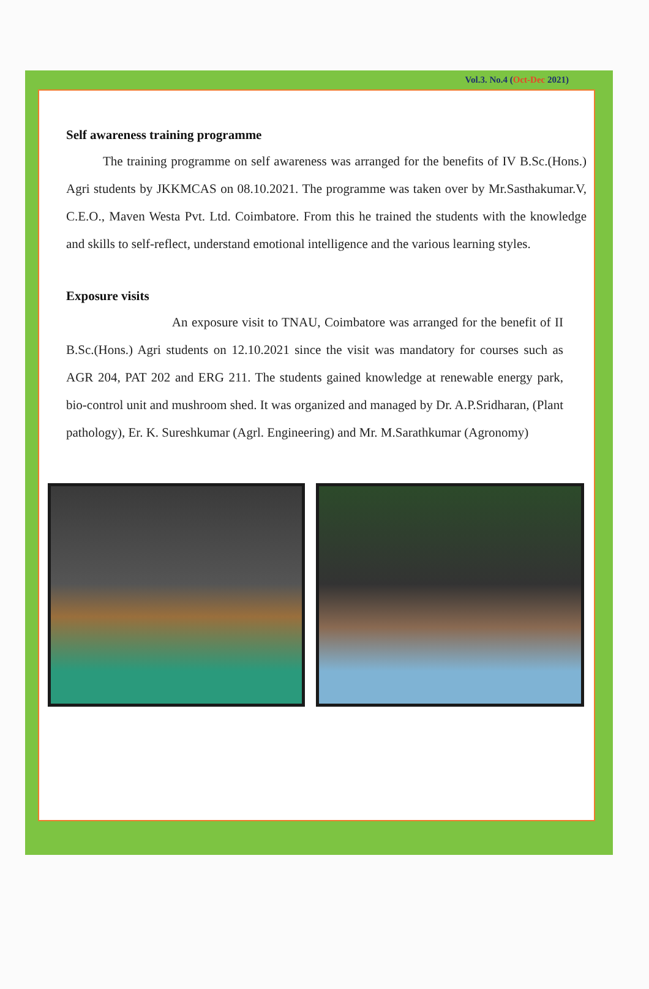Vol.3. No.4 (Oct-Dec 2021)
Self awareness training programme
The training programme on self awareness was arranged for the benefits of IV B.Sc.(Hons.) Agri students by JKKMCAS on 08.10.2021. The programme was taken over by Mr.Sasthakumar.V, C.E.O., Maven Westa Pvt. Ltd. Coimbatore. From this he trained the students with the knowledge and skills to self-reflect, understand emotional intelligence and the various learning styles.
Exposure visits
An exposure visit to TNAU, Coimbatore was arranged for the benefit of II B.Sc.(Hons.) Agri students on 12.10.2021 since the visit was mandatory for courses such as AGR 204, PAT 202 and ERG 211. The students gained knowledge at renewable energy park, bio-control unit and mushroom shed. It was organized and managed by Dr. A.P.Sridharan, (Plant pathology), Er. K. Sureshkumar (Agrl. Engineering) and Mr. M.Sarathkumar (Agronomy)